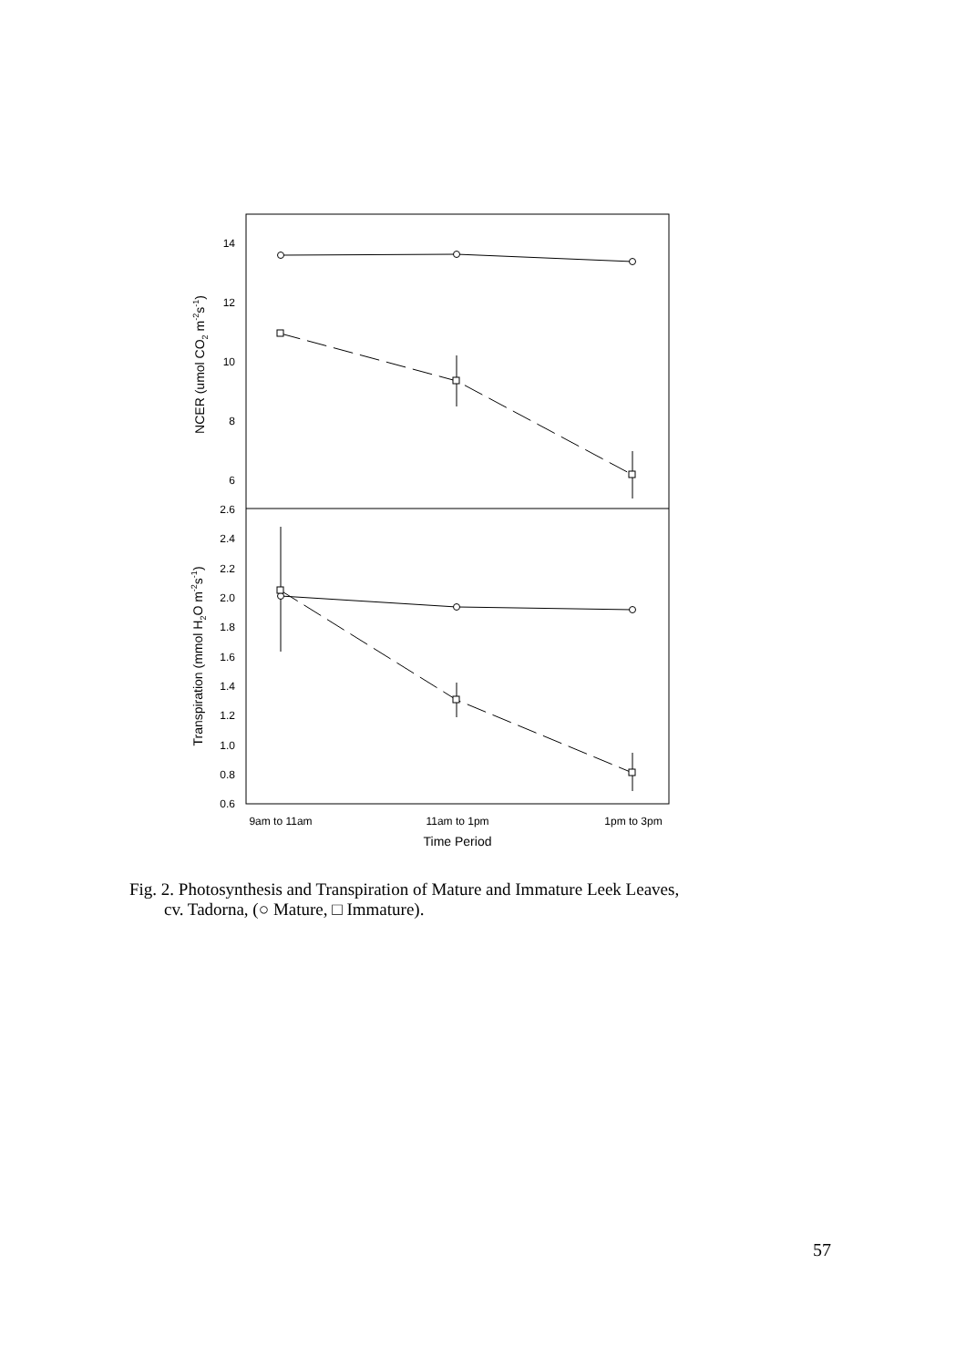14
12
10
8
6
2.6
2.4
2.2
2.0
1.8
1.6
1.4
1.2
1.0
0.8
0.6
9am to 11am
11am to 1pm
1pm to 3pm
Time Period
NCER (umol CO2 m-2s-1)
Transpiration (mmol H2O m-2s-1)
Fig. 2. Photosynthesis and Transpiration of Mature and Immature Leek Leaves,
cv. Tadorna, (○ Mature, □ Immature).
57